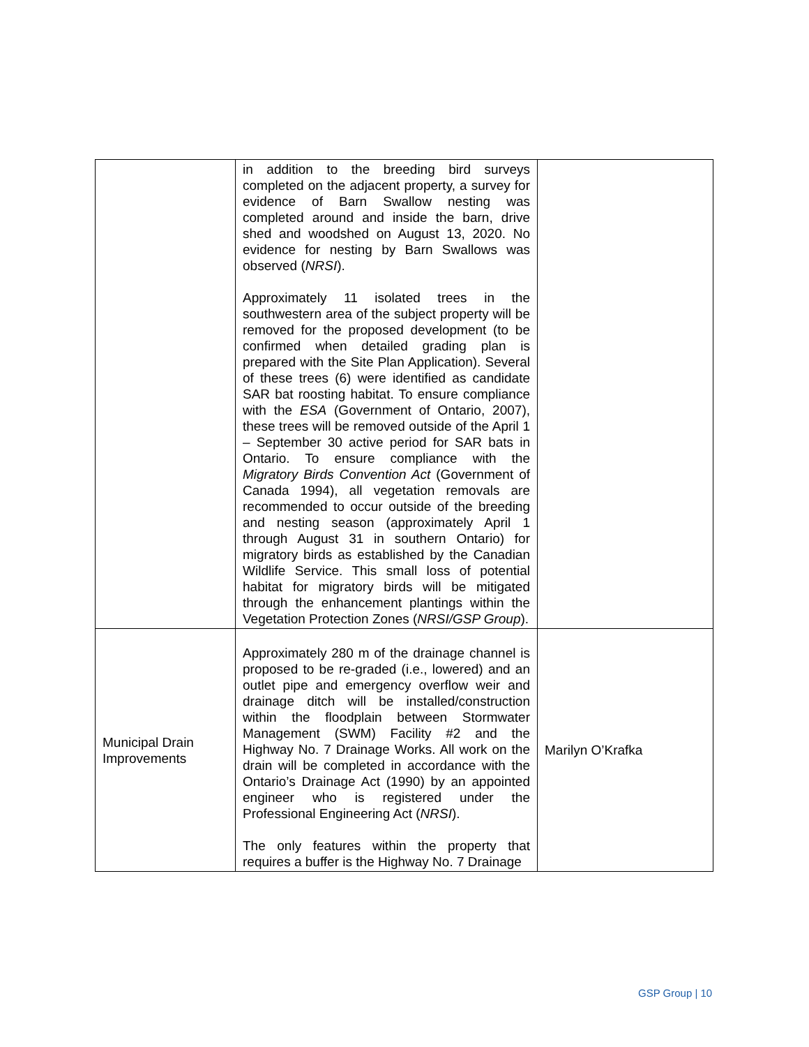| | in addition to the breeding bird surveys completed on the adjacent property, a survey for evidence of Barn Swallow nesting was completed around and inside the barn, drive shed and woodshed on August 13, 2020. No evidence for nesting by Barn Swallows was observed ( NRSI ). Approximately 11 isolated trees in the southwestern area of the subject property will be removed for the proposed development (to be confirmed when detailed grading plan is prepared with the Site Plan Application). Several of these trees (6) were identified as candidate SAR bat roosting habitat. To ensure compliance with the ESA (Government of Ontario, 2007), these trees will be removed outside of the April 1 – September 30 active period for SAR bats in Ontario. To ensure compliance with the Migratory Birds Convention Act (Government of Canada 1994), all vegetation removals are recommended to occur outside of the breeding and nesting season (approximately April 1 through August 31 in southern Ontario) for migratory birds as established by the Canadian Wildlife Service. This small loss of potential habitat for migratory birds will be mitigated through the enhancement plantings within the Vegetation Protection Zones ( NRSI/GSP Group ). | |
| Municipal Drain Improvements | Approximately 280 m of the drainage channel is proposed to be re-graded (i.e., lowered) and an outlet pipe and emergency overflow weir and drainage ditch will be installed/construction within the floodplain between Stormwater Management (SWM) Facility #2 and the Highway No. 7 Drainage Works. All work on the drain will be completed in accordance with the Ontario’s Drainage Act (1990) by an appointed engineer who is registered under the Professional Engineering Act ( NRSI ). The only features within the property that requires a buffer is the Highway No. 7 Drainage | Marilyn O’Krafka |
GSP Group | 10